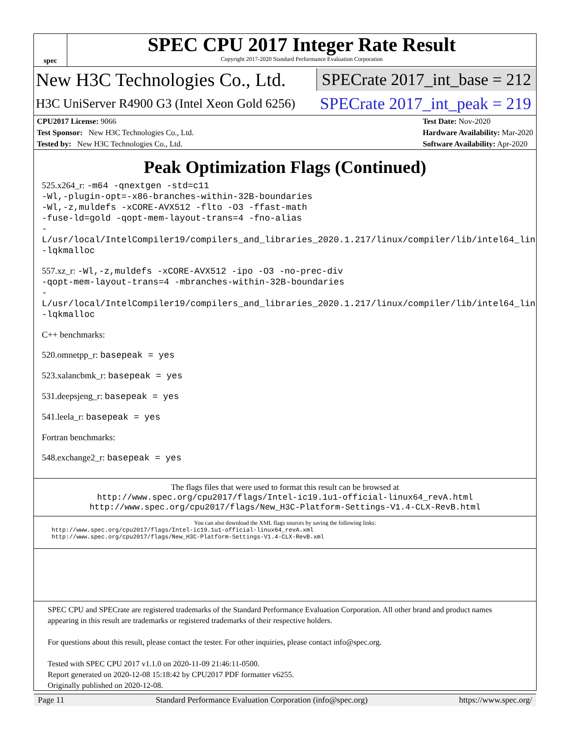spec
SPEC CPU 2017 Integer Rate Result
Copyright 2017-2020 Standard Performance Evaluation Corporation
New H3C Technologies Co., Ltd. SPECrate 2017_int_base = 212
H3C UniServer R4900 G3 (Intel Xeon Gold 6256) SPECrate 2017_int_peak = 219
CPU2017 License: 9066
Test Sponsor: New H3C Technologies Co., Ltd.
Tested by: New H3C Technologies Co., Ltd.
Test Date: Nov-2020
Hardware Availability: Mar-2020
Software Availability: Apr-2020
Peak Optimization Flags (Continued)
525.x264_r: -m64 -qnextgen -std=c11
-Wl,-plugin-opt=-x86-branches-within-32B-boundaries
-Wl,-z,muldefs -xCORE-AVX512 -flto -O3 -ffast-math
-fuse-ld=gold -qopt-mem-layout-trans=4 -fno-alias
-L/usr/local/IntelCompiler19/compilers_and_libraries_2020.1.217/linux/compiler/lib/intel64_lin
-lqkmalloc
557.xz_r: -Wl,-z,muldefs -xCORE-AVX512 -ipo -O3 -no-prec-div
-qopt-mem-layout-trans=4 -mbranches-within-32B-boundaries
-L/usr/local/IntelCompiler19/compilers_and_libraries_2020.1.217/linux/compiler/lib/intel64_lin
-lqkmalloc
C++ benchmarks:
520.omnetpp_r: basepeak = yes
523.xalancbmk_r: basepeak = yes
531.deepsjeng_r: basepeak = yes
541.leela_r: basepeak = yes
Fortran benchmarks:
548.exchange2_r: basepeak = yes
The flags files that were used to format this result can be browsed at
http://www.spec.org/cpu2017/flags/Intel-ic19.1u1-official-linux64_revA.html
http://www.spec.org/cpu2017/flags/New_H3C-Platform-Settings-V1.4-CLX-RevB.html
You can also download the XML flags sources by saving the following links:
http://www.spec.org/cpu2017/flags/Intel-ic19.1u1-official-linux64_revA.xml
http://www.spec.org/cpu2017/flags/New_H3C-Platform-Settings-V1.4-CLX-RevB.xml
SPEC CPU and SPECrate are registered trademarks of the Standard Performance Evaluation Corporation. All other brand and product names appearing in this result are trademarks or registered trademarks of their respective holders.
For questions about this result, please contact the tester. For other inquiries, please contact info@spec.org.
Tested with SPEC CPU 2017 v1.1.0 on 2020-11-09 21:46:11-0500.
Report generated on 2020-12-08 15:18:42 by CPU2017 PDF formatter v6255.
Originally published on 2020-12-08.
Page 11 Standard Performance Evaluation Corporation (info@spec.org) https://www.spec.org/